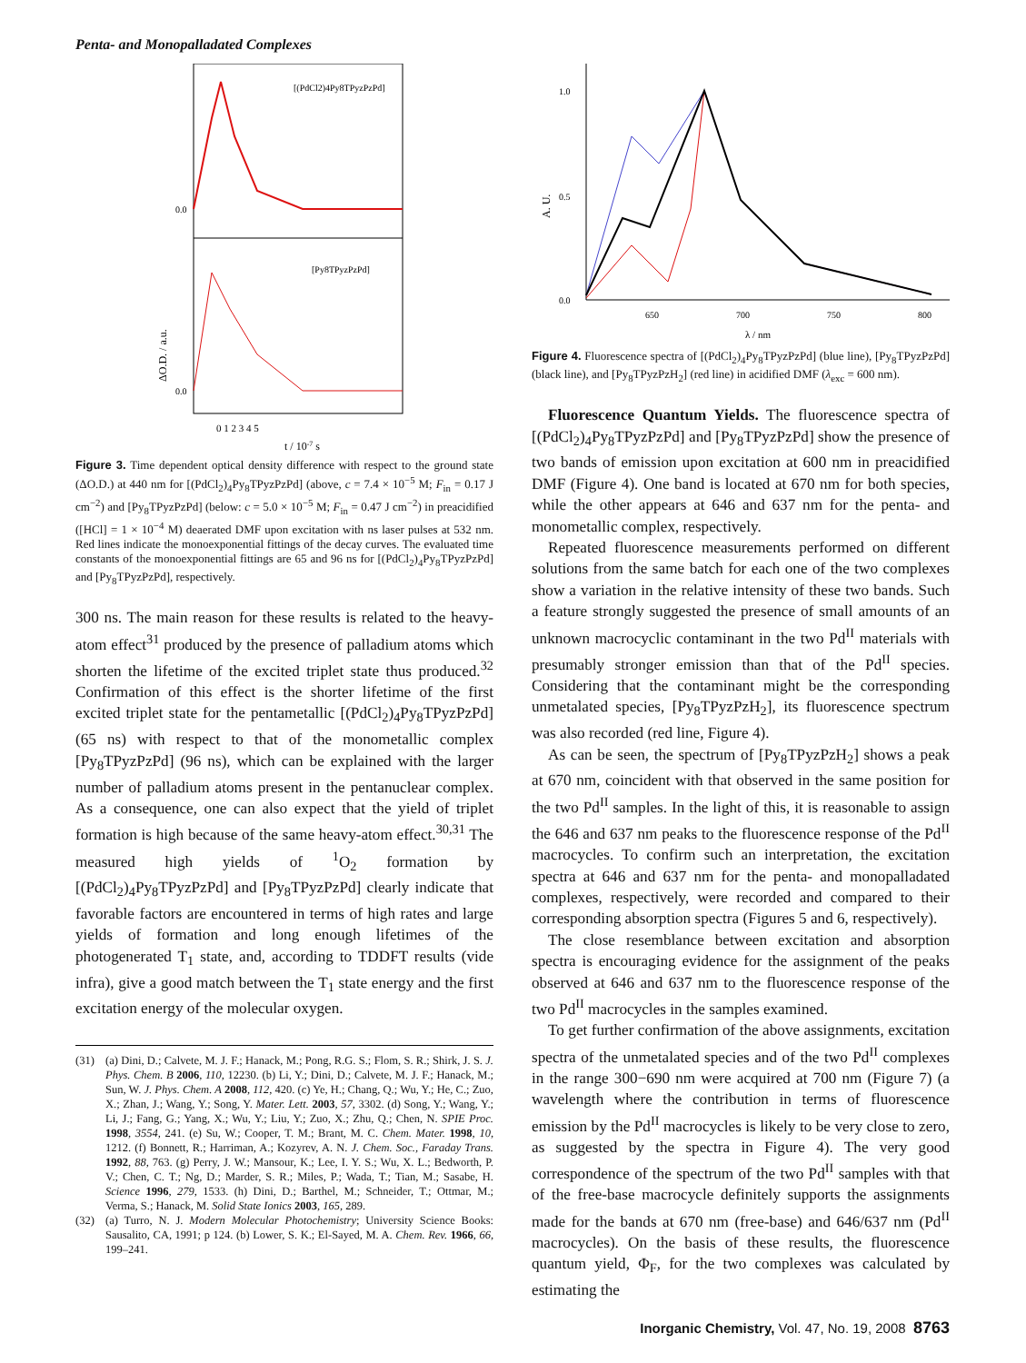Penta- and Monopalladated Complexes
[(PdCl2)4Py8TPyzPzPd]
[Py8TPyzPzPd]
ΔO.D. / a.u.
0.0
0.0
0 1 2 3 4 5
t / 10-7 s
Figure 3. Time dependent optical density difference with respect to the ground state (ΔO.D.) at 440 nm for [(PdCl<sub>2</sub>)<sub>4</sub>Py<sub>8</sub>TPyzPzPd] (above, c = 7.4 × 10<sup>−5</sup> M; F<sub>in</sub> = 0.17 J cm<sup>−2</sup>) and [Py<sub>8</sub>TPyzPzPd] (below: c = 5.0 × 10<sup>−5</sup> M; F<sub>in</sub> = 0.47 J cm<sup>−2</sup>) in preacidified ([HCl] = 1 × 10<sup>−4</sup> M) deaerated DMF upon excitation with ns laser pulses at 532 nm. Red lines indicate the monoexponential fittings of the decay curves. The evaluated time constants of the monoexponential fittings are 65 and 96 ns for [(PdCl<sub>2</sub>)<sub>4</sub>Py<sub>8</sub>TPyzPzPd] and [Py<sub>8</sub>TPyzPzPd], respectively.
300 ns. The main reason for these results is related to the heavy-atom effect<sup>31</sup> produced by the presence of palladium atoms which shorten the lifetime of the excited triplet state thus produced.<sup>32</sup> Confirmation of this effect is the shorter lifetime of the first excited triplet state for the pentametallic [(PdCl<sub>2</sub>)<sub>4</sub>Py<sub>8</sub>TPyzPzPd] (65 ns) with respect to that of the monometallic complex [Py<sub>8</sub>TPyzPzPd] (96 ns), which can be explained with the larger number of palladium atoms present in the pentanuclear complex. As a consequence, one can also expect that the yield of triplet formation is high because of the same heavy-atom effect.<sup>30,31</sup> The measured high yields of <sup>1</sup>O<sub>2</sub> formation by [(PdCl<sub>2</sub>)<sub>4</sub>Py<sub>8</sub>TPyzPzPd] and [Py<sub>8</sub>TPyzPzPd] clearly indicate that favorable factors are encountered in terms of high rates and large yields of formation and long enough lifetimes of the photogenerated T<sub>1</sub> state, and, according to TDDFT results (vide infra), give a good match between the T<sub>1</sub> state energy and the first excitation energy of the molecular oxygen.
(31) (a) Dini, D.; Calvete, M. J. F.; Hanack, M.; Pong, R.G. S.; Flom, S. R.; Shirk, J. S. J. Phys. Chem. B 2006, 110, 12230. (b) Li, Y.; Dini, D.; Calvete, M. J. F.; Hanack, M.; Sun, W. J. Phys. Chem. A 2008, 112, 420. (c) Ye, H.; Chang, Q.; Wu, Y.; He, C.; Zuo, X.; Zhan, J.; Wang, Y.; Song, Y. Mater. Lett. 2003, 57, 3302. (d) Song, Y.; Wang, Y.; Li, J.; Fang, G.; Yang, X.; Wu, Y.; Liu, Y.; Zuo, X.; Zhu, Q.; Chen, N. SPIE Proc. 1998, 3554, 241. (e) Su, W.; Cooper, T. M.; Brant, M. C. Chem. Mater. 1998, 10, 1212. (f) Bonnett, R.; Harriman, A.; Kozyrev, A. N. J. Chem. Soc., Faraday Trans. 1992, 88, 763. (g) Perry, J. W.; Mansour, K.; Lee, I. Y. S.; Wu, X. L.; Bedworth, P. V.; Chen, C. T.; Ng, D.; Marder, S. R.; Miles, P.; Wada, T.; Tian, M.; Sasabe, H. Science 1996, 279, 1533. (h) Dini, D.; Barthel, M.; Schneider, T.; Ottmar, M.; Verma, S.; Hanack, M. Solid State Ionics 2003, 165, 289.
(32) (a) Turro, N. J. Modern Molecular Photochemistry; University Science Books: Sausalito, CA, 1991; p 124. (b) Lower, S. K.; El-Sayed, M. A. Chem. Rev. 1966, 66, 199–241.
A. U.
1.0
0.5
0.0
650
700
750
800
λ / nm
Figure 4. Fluorescence spectra of [(PdCl<sub>2</sub>)<sub>4</sub>Py<sub>8</sub>TPyzPzPd] (blue line), [Py<sub>8</sub>TPyzPzPd] (black line), and [Py<sub>8</sub>TPyzPzH<sub>2</sub>] (red line) in acidified DMF (λ<sub>exc</sub> = 600 nm).
Fluorescence Quantum Yields. The fluorescence spectra of [(PdCl<sub>2</sub>)<sub>4</sub>Py<sub>8</sub>TPyzPzPd] and [Py<sub>8</sub>TPyzPzPd] show the presence of two bands of emission upon excitation at 600 nm in preacidified DMF (Figure 4). One band is located at 670 nm for both species, while the other appears at 646 and 637 nm for the penta- and monometallic complex, respectively.
Repeated fluorescence measurements performed on different solutions from the same batch for each one of the two complexes show a variation in the relative intensity of these two bands. Such a feature strongly suggested the presence of small amounts of an unknown macrocyclic contaminant in the two Pd<sup>II</sup> materials with presumably stronger emission than that of the Pd<sup>II</sup> species. Considering that the contaminant might be the corresponding unmetalated species, [Py<sub>8</sub>TPyzPzH<sub>2</sub>], its fluorescence spectrum was also recorded (red line, Figure 4).
As can be seen, the spectrum of [Py<sub>8</sub>TPyzPzH<sub>2</sub>] shows a peak at 670 nm, coincident with that observed in the same position for the two Pd<sup>II</sup> samples. In the light of this, it is reasonable to assign the 646 and 637 nm peaks to the fluorescence response of the Pd<sup>II</sup> macrocycles. To confirm such an interpretation, the excitation spectra at 646 and 637 nm for the penta- and monopalladated complexes, respectively, were recorded and compared to their corresponding absorption spectra (Figures 5 and 6, respectively).
The close resemblance between excitation and absorption spectra is encouraging evidence for the assignment of the peaks observed at 646 and 637 nm to the fluorescence response of the two Pd<sup>II</sup> macrocycles in the samples examined.
To get further confirmation of the above assignments, excitation spectra of the unmetalated species and of the two Pd<sup>II</sup> complexes in the range 300−690 nm were acquired at 700 nm (Figure 7) (a wavelength where the contribution in terms of fluorescence emission by the Pd<sup>II</sup> macrocycles is likely to be very close to zero, as suggested by the spectra in Figure 4). The very good correspondence of the spectrum of the two Pd<sup>II</sup> samples with that of the free-base macrocycle definitely supports the assignments made for the bands at 670 nm (free-base) and 646/637 nm (Pd<sup>II</sup> macrocycles). On the basis of these results, the fluorescence quantum yield, Φ<sub>F</sub>, for the two complexes was calculated by estimating the
Inorganic Chemistry, Vol. 47, No. 19, 2008 8763